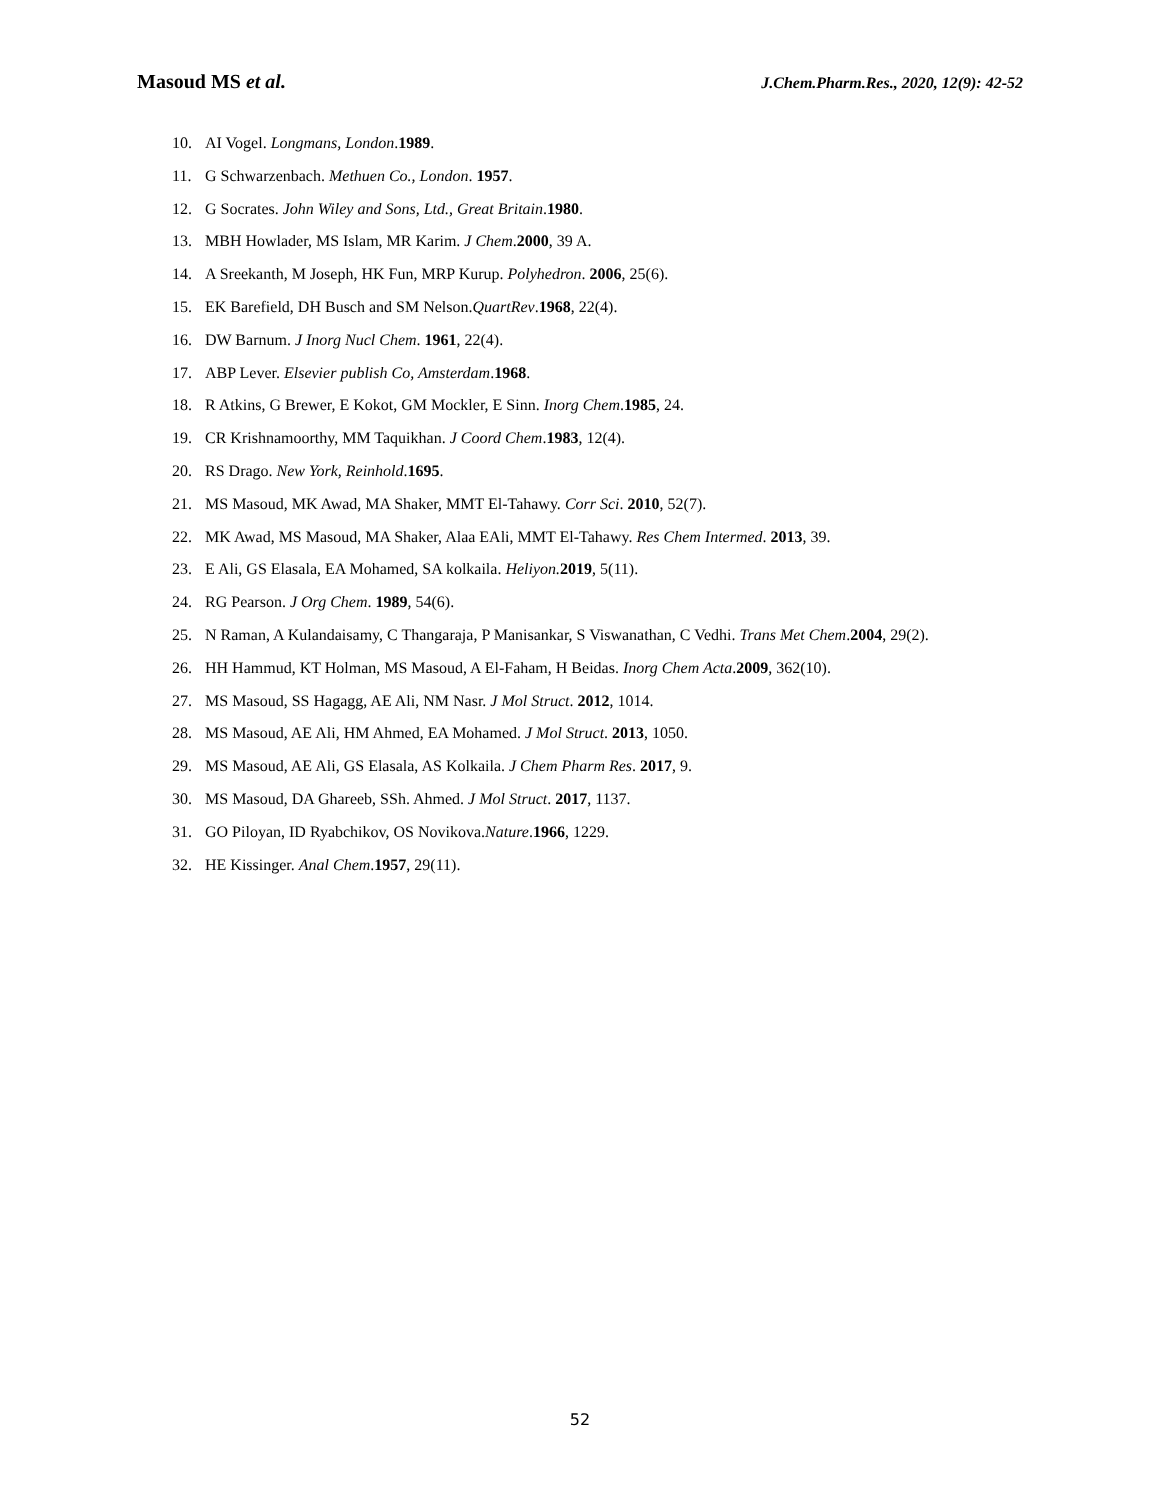Masoud MS et al.
J.Chem.Pharm.Res., 2020, 12(9): 42-52
10. AI Vogel. Longmans, London.1989.
11. G Schwarzenbach. Methuen Co., London. 1957.
12. G Socrates. John Wiley and Sons, Ltd., Great Britain.1980.
13. MBH Howlader, MS Islam, MR Karim. J Chem.2000, 39 A.
14. A Sreekanth, M Joseph, HK Fun, MRP Kurup. Polyhedron. 2006, 25(6).
15. EK Barefield, DH Busch and SM Nelson.QuartRev.1968, 22(4).
16. DW Barnum. J Inorg Nucl Chem. 1961, 22(4).
17. ABP Lever. Elsevier publish Co, Amsterdam.1968.
18. R Atkins, G Brewer, E Kokot, GM Mockler, E Sinn. Inorg Chem.1985, 24.
19. CR Krishnamoorthy, MM Taquikhan. J Coord Chem.1983, 12(4).
20. RS Drago. New York, Reinhold.1695.
21. MS Masoud, MK Awad, MA Shaker, MMT El-Tahawy. Corr Sci. 2010, 52(7).
22. MK Awad, MS Masoud, MA Shaker, Alaa EAli, MMT El-Tahawy. Res Chem Intermed. 2013, 39.
23. E Ali, GS Elasala, EA Mohamed, SA kolkaila. Heliyon. 2019, 5(11).
24. RG Pearson. J Org Chem. 1989, 54(6).
25. N Raman, A Kulandaisamy, C Thangaraja, P Manisankar, S Viswanathan, C Vedhi. Trans Met Chem.2004, 29(2).
26. HH Hammud, KT Holman, MS Masoud, A El-Faham, H Beidas. Inorg Chem Acta.2009, 362(10).
27. MS Masoud, SS Hagagg, AE Ali, NM Nasr. J Mol Struct. 2012, 1014.
28. MS Masoud, AE Ali, HM Ahmed, EA Mohamed. J Mol Struct. 2013, 1050.
29. MS Masoud, AE Ali, GS Elasala, AS Kolkaila. J Chem Pharm Res. 2017, 9.
30. MS Masoud, DA Ghareeb, SSh. Ahmed. J Mol Struct. 2017, 1137.
31. GO Piloyan, ID Ryabchikov, OS Novikova.Nature.1966, 1229.
32. HE Kissinger. Anal Chem.1957, 29(11).
52